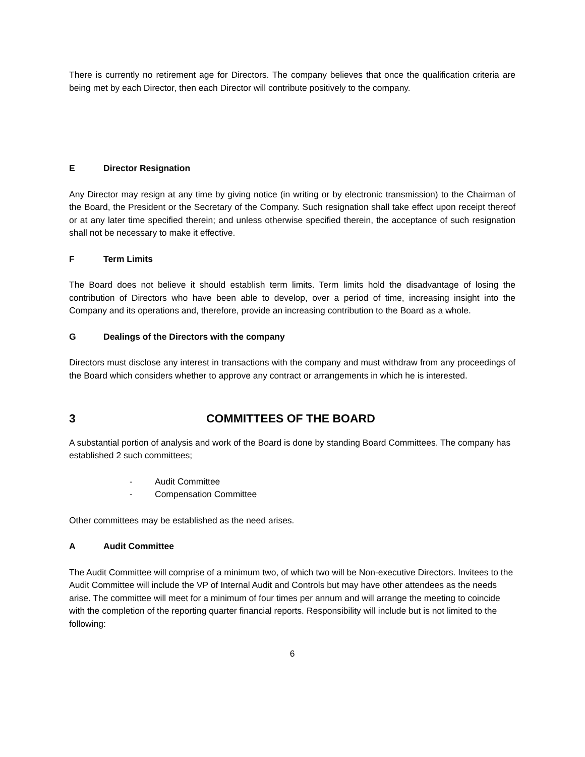There is currently no retirement age for Directors. The company believes that once the qualification criteria are being met by each Director, then each Director will contribute positively to the company.
E Director Resignation
Any Director may resign at any time by giving notice (in writing or by electronic transmission) to the Chairman of the Board, the President or the Secretary of the Company. Such resignation shall take effect upon receipt thereof or at any later time specified therein; and unless otherwise specified therein, the acceptance of such resignation shall not be necessary to make it effective.
F Term Limits
The Board does not believe it should establish term limits. Term limits hold the disadvantage of losing the contribution of Directors who have been able to develop, over a period of time, increasing insight into the Company and its operations and, therefore, provide an increasing contribution to the Board as a whole.
G Dealings of the Directors with the company
Directors must disclose any interest in transactions with the company and must withdraw from any proceedings of the Board which considers whether to approve any contract or arrangements in which he is interested.
3 COMMITTEES OF THE BOARD
A substantial portion of analysis and work of the Board is done by standing Board Committees. The company has established 2 such committees;
- Audit Committee
- Compensation Committee
Other committees may be established as the need arises.
A Audit Committee
The Audit Committee will comprise of a minimum two, of which two will be Non-executive Directors. Invitees to the Audit Committee will include the VP of Internal Audit and Controls but may have other attendees as the needs arise. The committee will meet for a minimum of four times per annum and will arrange the meeting to coincide with the completion of the reporting quarter financial reports. Responsibility will include but is not limited to the following:
6